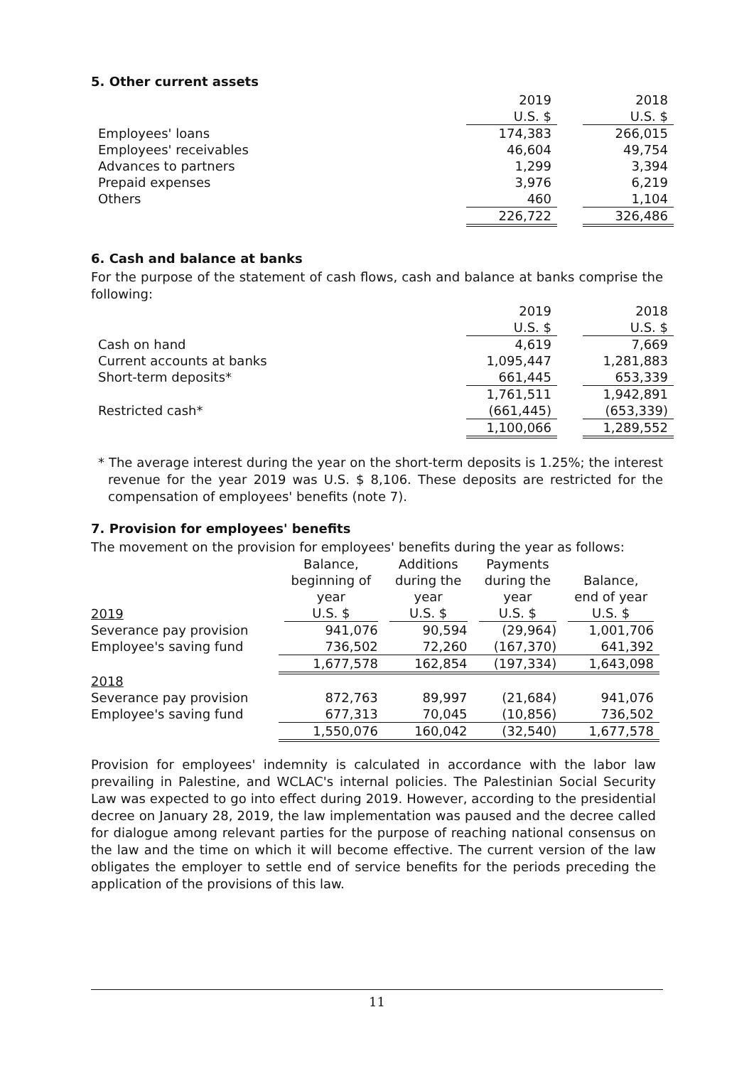5. Other current assets
| | 2019 | | 2018 |
| | U.S. $ | | U.S. $ |
| Employees' loans | 174,383 | | 266,015 |
| Employees' receivables | 46,604 | | 49,754 |
| Advances to partners | 1,299 | | 3,394 |
| Prepaid expenses | 3,976 | | 6,219 |
| Others | 460 | | 1,104 |
| | 226,722 | | 326,486 |
6. Cash and balance at banks
For the purpose of the statement of cash flows, cash and balance at banks comprise the following:
| | 2019 | | 2018 |
| | U.S. $ | | U.S. $ |
| Cash on hand | 4,619 | | 7,669 |
| Current accounts at banks | 1,095,447 | | 1,281,883 |
| Short-term deposits* | 661,445 | | 653,339 |
| | 1,761,511 | | 1,942,891 |
| Restricted cash* | (661,445) | | (653,339) |
| | 1,100,066 | | 1,289,552 |
* The average interest during the year on the short-term deposits is 1.25%; the interest revenue for the year 2019 was U.S. $ 8,106. These deposits are restricted for the compensation of employees' benefits (note 7).
7. Provision for employees' benefits
The movement on the provision for employees' benefits during the year as follows:
| 2019 | Balance, beginning of year U.S. $ | Additions during the year U.S. $ | Payments during the year U.S. $ | Balance, end of year U.S. $ |
| Severance pay provision | 941,076 | 90,594 | (29,964) | 1,001,706 |
| Employee's saving fund | 736,502 | 72,260 | (167,370) | 641,392 |
| | 1,677,578 | 162,854 | (197,334) | 1,643,098 |
| 2018 | | | | |
| Severance pay provision | 872,763 | 89,997 | (21,684) | 941,076 |
| Employee's saving fund | 677,313 | 70,045 | (10,856) | 736,502 |
| | 1,550,076 | 160,042 | (32,540) | 1,677,578 |
Provision for employees' indemnity is calculated in accordance with the labor law prevailing in Palestine, and WCLAC's internal policies. The Palestinian Social Security Law was expected to go into effect during 2019. However, according to the presidential decree on January 28, 2019, the law implementation was paused and the decree called for dialogue among relevant parties for the purpose of reaching national consensus on the law and the time on which it will become effective. The current version of the law obligates the employer to settle end of service benefits for the periods preceding the application of the provisions of this law.
11